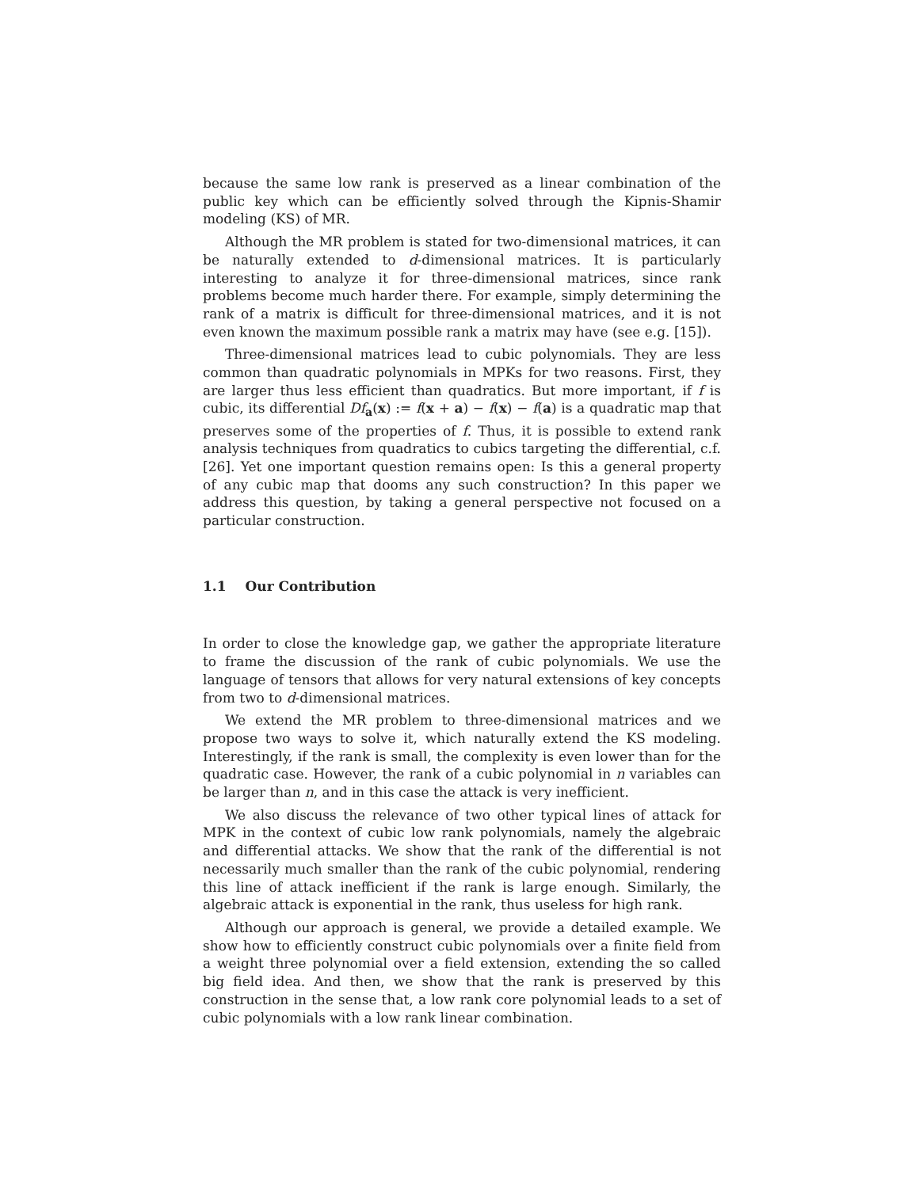because the same low rank is preserved as a linear combination of the public key which can be efficiently solved through the Kipnis-Shamir modeling (KS) of MR.
Although the MR problem is stated for two-dimensional matrices, it can be naturally extended to d-dimensional matrices. It is particularly interesting to analyze it for three-dimensional matrices, since rank problems become much harder there. For example, simply determining the rank of a matrix is difficult for three-dimensional matrices, and it is not even known the maximum possible rank a matrix may have (see e.g. [15]).
Three-dimensional matrices lead to cubic polynomials. They are less common than quadratic polynomials in MPKs for two reasons. First, they are larger thus less efficient than quadratics. But more important, if f is cubic, its differential Df<sub>a</sub>(x) := f(x + a) − f(x) − f(a) is a quadratic map that preserves some of the properties of f. Thus, it is possible to extend rank analysis techniques from quadratics to cubics targeting the differential, c.f. [26]. Yet one important question remains open: Is this a general property of any cubic map that dooms any such construction? In this paper we address this question, by taking a general perspective not focused on a particular construction.
1.1 Our Contribution
In order to close the knowledge gap, we gather the appropriate literature to frame the discussion of the rank of cubic polynomials. We use the language of tensors that allows for very natural extensions of key concepts from two to d-dimensional matrices.
We extend the MR problem to three-dimensional matrices and we propose two ways to solve it, which naturally extend the KS modeling. Interestingly, if the rank is small, the complexity is even lower than for the quadratic case. However, the rank of a cubic polynomial in n variables can be larger than n, and in this case the attack is very inefficient.
We also discuss the relevance of two other typical lines of attack for MPK in the context of cubic low rank polynomials, namely the algebraic and differential attacks. We show that the rank of the differential is not necessarily much smaller than the rank of the cubic polynomial, rendering this line of attack inefficient if the rank is large enough. Similarly, the algebraic attack is exponential in the rank, thus useless for high rank.
Although our approach is general, we provide a detailed example. We show how to efficiently construct cubic polynomials over a finite field from a weight three polynomial over a field extension, extending the so called big field idea. And then, we show that the rank is preserved by this construction in the sense that, a low rank core polynomial leads to a set of cubic polynomials with a low rank linear combination.